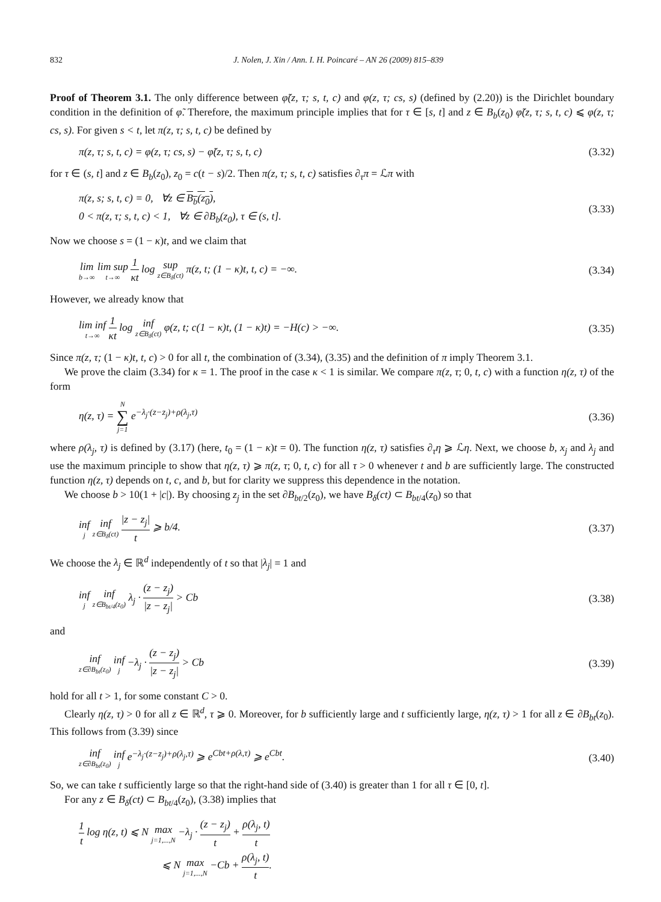832 J. Nolen, J. Xin / Ann. I. H. Poincaré – AN 26 (2009) 815–839
Proof of Theorem 3.1. The only difference between φ̃(z, τ; s, t, c) and φ(z, τ; cs, s) (defined by (2.20)) is the Dirichlet boundary condition in the definition of φ̃. Therefore, the maximum principle implies that for τ ∈ [s, t] and z ∈ B<sub>b</sub>(z<sub>0</sub>) φ̃(z, τ; s, t, c) ⩽ φ(z, τ; cs, s). For given s < t, let π(z, τ; s, t, c) be defined by
π(z, τ; s, t, c) = φ(z, τ; cs, s) − φ̃(z, τ; s, t, c) (3.32)
for τ ∈ (s, t] and z ∈ B<sub>b</sub>(z<sub>0</sub>), z<sub>0</sub> = c(t − s)/2. Then π(z, τ; s, t, c) satisfies ∂<sub>τ</sub>π = ℒπ with
π(z, s; s, t, c) = 0, ∀z ∈ B<sub>b</sub>(z<sub>0</sub>),
0 < π(z, τ; s, t, c) < 1, ∀z ∈ ∂B<sub>b</sub>(z<sub>0</sub>), τ ∈ (s, t]. (3.33)
Now we choose s = (1 − κ)t, and we claim that
lim b→∞ lim sup t→∞ 1 κt log sup z∈B<sub>δ</sub>(ct) π(z, t; (1 − κ)t, t, c) = −∞. (3.34)
However, we already know that
lim inf t→∞ 1 κt log inf z∈B<sub>δ</sub>(ct) φ(z, t; c(1 − κ)t, (1 − κ)t) = −H(c) > −∞. (3.35)
Since π(z, τ; (1 − κ)t, t, c) > 0 for all t, the combination of (3.34), (3.35) and the definition of π imply Theorem 3.1.
We prove the claim (3.34) for κ = 1. The proof in the case κ < 1 is similar. We compare π(z, τ; 0, t, c) with a function η(z, τ) of the form
η(z, τ) = N ∑ j=1 e<sup>−λ<sub>j</sub>·(z−z<sub>j</sub>)+ρ(λ<sub>j</sub>,τ)</sup> (3.36)
where ρ(λ<sub>j</sub>, τ) is defined by (3.17) (here, t<sub>0</sub> = (1 − κ)t = 0). The function η(z, τ) satisfies ∂<sub>τ</sub>η ⩾ ℒη. Next, we choose b, x<sub>j</sub> and λ<sub>j</sub> and use the maximum principle to show that η(z, τ) ⩾ π(z, τ; 0, t, c) for all τ > 0 whenever t and b are sufficiently large. The constructed function η(z, τ) depends on t, c, and b, but for clarity we suppress this dependence in the notation.
We choose b > 10(1 + |c|). By choosing z<sub>j</sub> in the set ∂B<sub>bt/2</sub>(z<sub>0</sub>), we have B<sub>δ</sub>(ct) ⊂ B<sub>bt/4</sub>(z<sub>0</sub>) so that
inf j inf z∈B<sub>δ</sub>(ct) |z − z<sub>j</sub>| t ⩾ b/4. (3.37)
We choose the λ<sub>j</sub> ∈ ℝ<sup>d</sup> independently of t so that |λ<sub>j</sub>| = 1 and
inf j inf z∈B<sub>bt/4</sub>(z<sub>0</sub>) λ<sub>j</sub> · (z − z<sub>j</sub>) |z − z<sub>j</sub>| > Cb (3.38)
and
inf z∈∂B<sub>bt</sub>(z<sub>0</sub>) inf j −λ<sub>j</sub> · (z − z<sub>j</sub>) |z − z<sub>j</sub>| > Cb (3.39)
hold for all t > 1, for some constant C > 0.
Clearly η(z, τ) > 0 for all z ∈ ℝ<sup>d</sup>, τ ⩾ 0. Moreover, for b sufficiently large and t sufficiently large, η(z, τ) > 1 for all z ∈ ∂B<sub>bt</sub>(z<sub>0</sub>). This follows from (3.39) since
inf z∈∂B<sub>bt</sub>(z<sub>0</sub>) inf j e<sup>−λ<sub>j</sub>·(z−z<sub>j</sub>)+ρ(λ<sub>j</sub>,τ)</sup> ⩾ e<sup>Cbt+ρ(λ,τ)</sup> ⩾ e<sup>Cbt</sup>. (3.40)
So, we can take t sufficiently large so that the right-hand side of (3.40) is greater than 1 for all τ ∈ [0, t].
For any z ∈ B<sub>δ</sub>(ct) ⊂ B<sub>bt/4</sub>(z<sub>0</sub>), (3.38) implies that
1 t log η(z, t) ⩽ N max j=1,...,N −λ<sub>j</sub> · (z − z<sub>j</sub>) t + ρ(λ<sub>j</sub>, t) t
⩽ N max j=1,...,N −Cb + ρ(λ<sub>j</sub>, t) t.